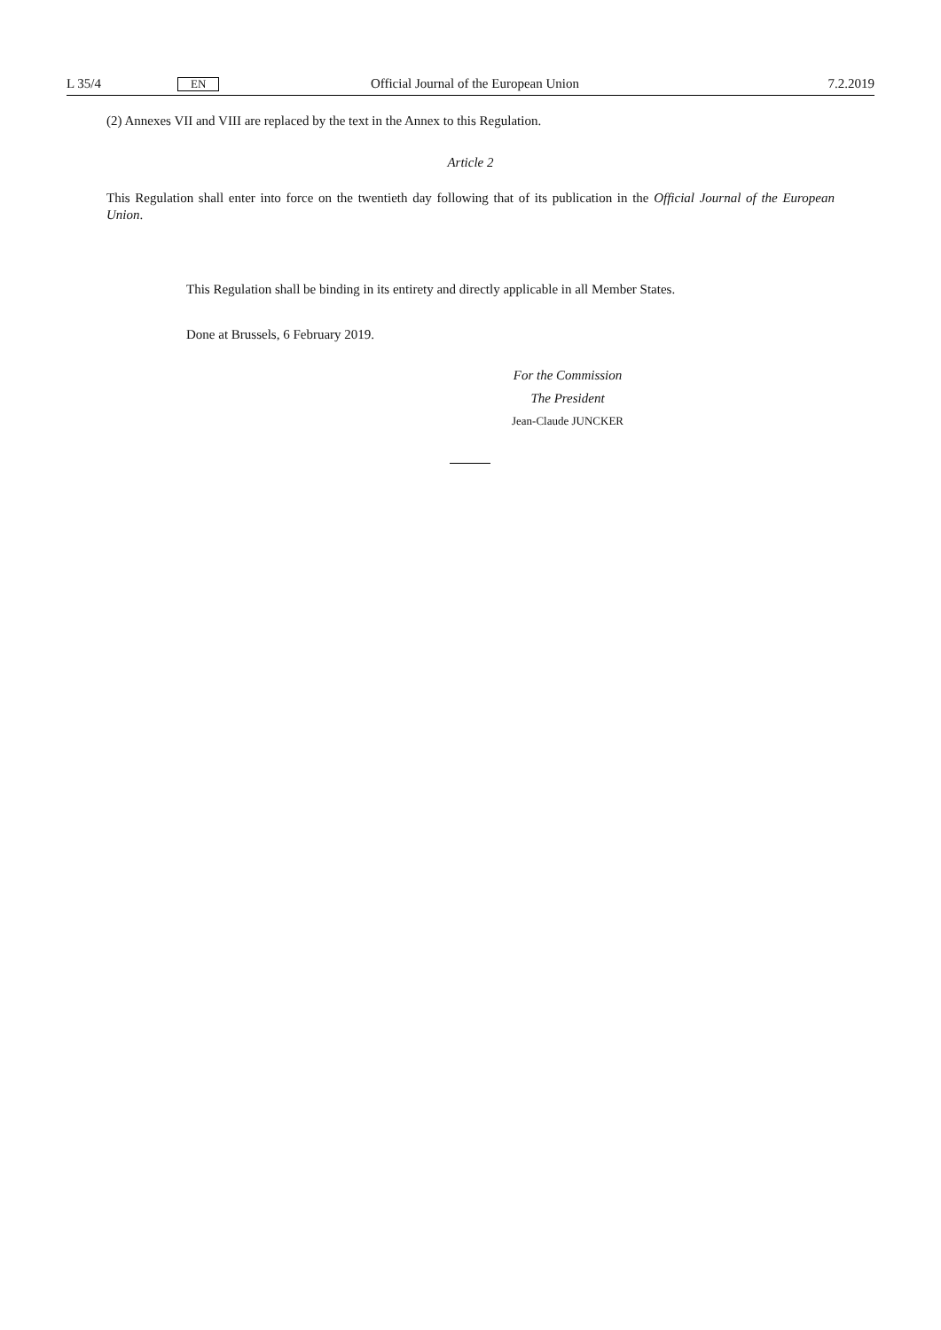L 35/4 EN Official Journal of the European Union 7.2.2019
(2) Annexes VII and VIII are replaced by the text in the Annex to this Regulation.
Article 2
This Regulation shall enter into force on the twentieth day following that of its publication in the Official Journal of the European Union.
This Regulation shall be binding in its entirety and directly applicable in all Member States.
Done at Brussels, 6 February 2019.
For the Commission
The President
Jean-Claude JUNCKER